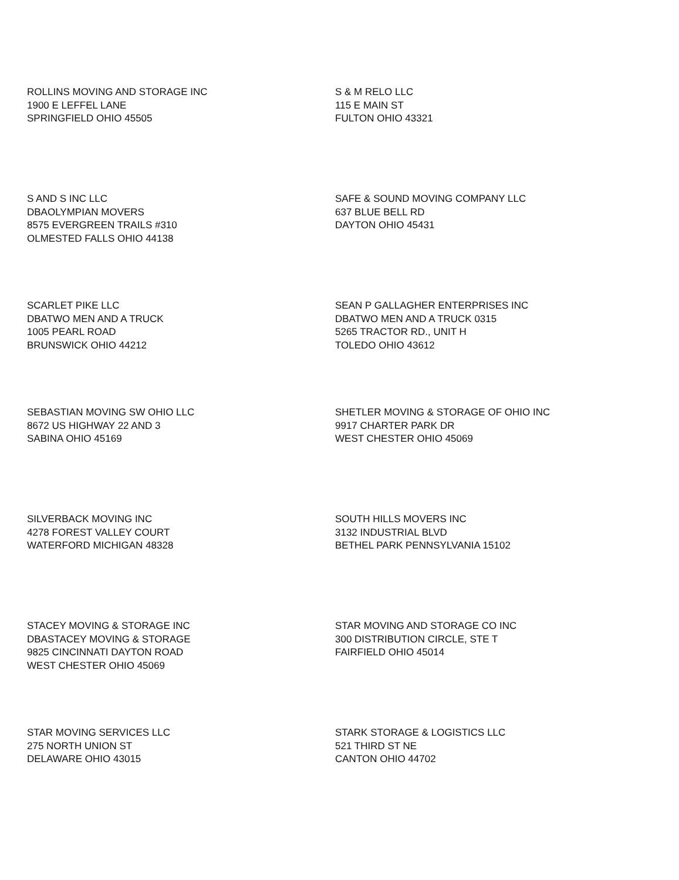ROLLINS MOVING AND STORAGE INC
1900 E LEFFEL LANE
SPRINGFIELD OHIO 45505
S & M RELO LLC
115 E MAIN ST
FULTON OHIO 43321
S AND S INC LLC
DBAOLYMPIAN MOVERS
8575 EVERGREEN TRAILS #310
OLMESTED FALLS OHIO 44138
SAFE & SOUND MOVING COMPANY LLC
637 BLUE BELL RD
DAYTON OHIO 45431
SCARLET PIKE LLC
DBATWO MEN AND A TRUCK
1005 PEARL ROAD
BRUNSWICK OHIO 44212
SEAN P GALLAGHER ENTERPRISES INC
DBATWO MEN AND A TRUCK 0315
5265 TRACTOR RD., UNIT H
TOLEDO OHIO 43612
SEBASTIAN MOVING SW OHIO LLC
8672 US HIGHWAY 22 AND 3
SABINA OHIO 45169
SHETLER MOVING & STORAGE OF OHIO INC
9917 CHARTER PARK DR
WEST CHESTER OHIO 45069
SILVERBACK MOVING INC
4278 FOREST VALLEY COURT
WATERFORD MICHIGAN 48328
SOUTH HILLS MOVERS INC
3132 INDUSTRIAL BLVD
BETHEL PARK PENNSYLVANIA 15102
STACEY MOVING & STORAGE INC
DBASTACEY MOVING & STORAGE
9825 CINCINNATI DAYTON ROAD
WEST CHESTER OHIO 45069
STAR MOVING AND STORAGE CO INC
300 DISTRIBUTION CIRCLE, STE T
FAIRFIELD OHIO 45014
STAR MOVING SERVICES LLC
275 NORTH UNION ST
DELAWARE OHIO 43015
STARK STORAGE & LOGISTICS LLC
521 THIRD ST NE
CANTON OHIO 44702